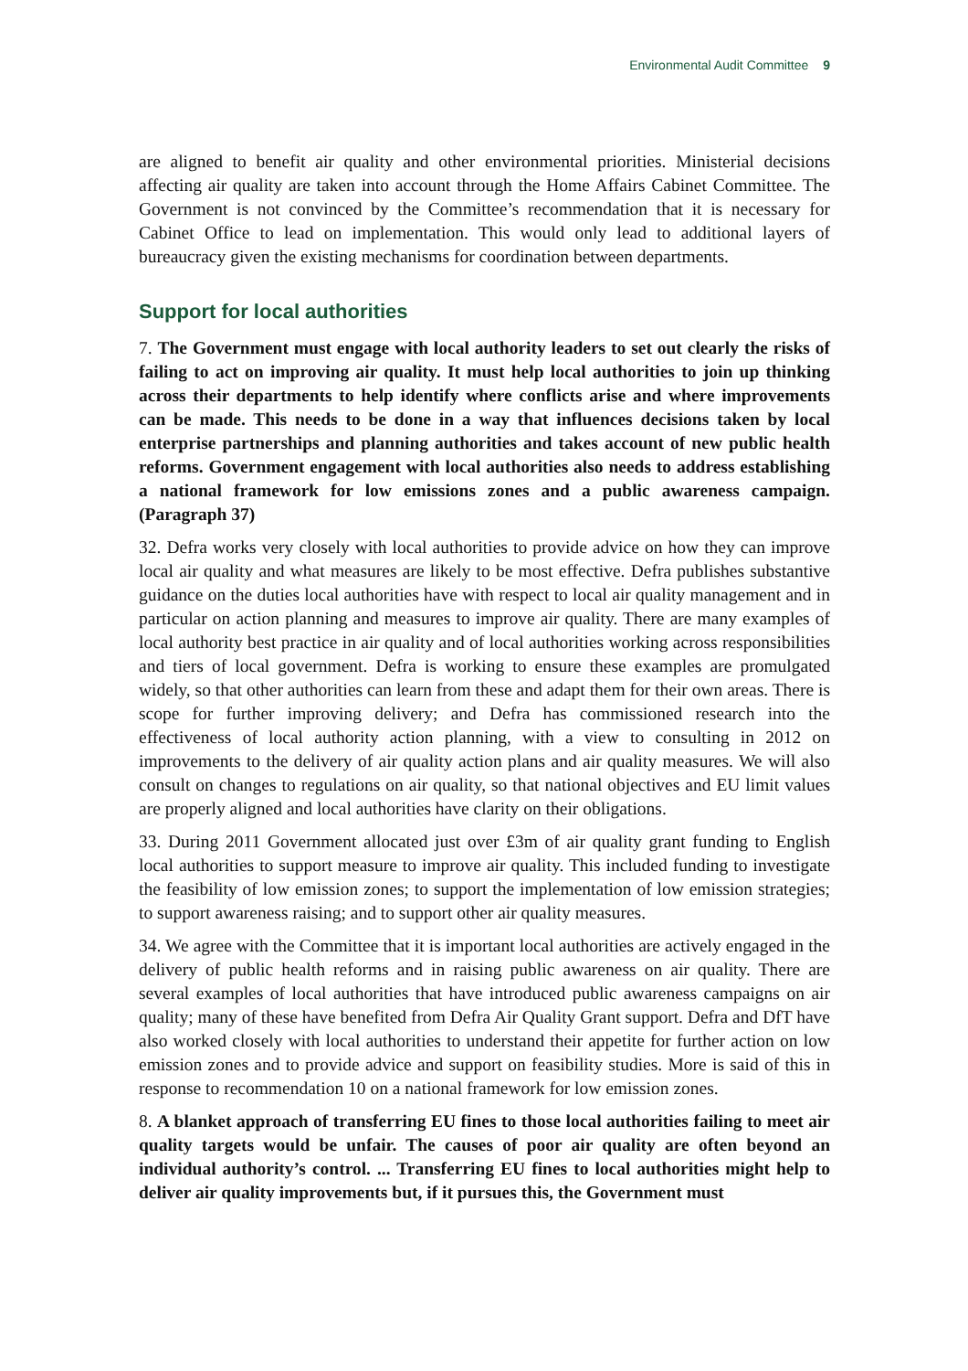Environmental Audit Committee 9
are aligned to benefit air quality and other environmental priorities. Ministerial decisions affecting air quality are taken into account through the Home Affairs Cabinet Committee. The Government is not convinced by the Committee’s recommendation that it is necessary for Cabinet Office to lead on implementation. This would only lead to additional layers of bureaucracy given the existing mechanisms for coordination between departments.
Support for local authorities
7. The Government must engage with local authority leaders to set out clearly the risks of failing to act on improving air quality. It must help local authorities to join up thinking across their departments to help identify where conflicts arise and where improvements can be made. This needs to be done in a way that influences decisions taken by local enterprise partnerships and planning authorities and takes account of new public health reforms. Government engagement with local authorities also needs to address establishing a national framework for low emissions zones and a public awareness campaign. (Paragraph 37)
32. Defra works very closely with local authorities to provide advice on how they can improve local air quality and what measures are likely to be most effective. Defra publishes substantive guidance on the duties local authorities have with respect to local air quality management and in particular on action planning and measures to improve air quality. There are many examples of local authority best practice in air quality and of local authorities working across responsibilities and tiers of local government. Defra is working to ensure these examples are promulgated widely, so that other authorities can learn from these and adapt them for their own areas. There is scope for further improving delivery; and Defra has commissioned research into the effectiveness of local authority action planning, with a view to consulting in 2012 on improvements to the delivery of air quality action plans and air quality measures. We will also consult on changes to regulations on air quality, so that national objectives and EU limit values are properly aligned and local authorities have clarity on their obligations.
33. During 2011 Government allocated just over £3m of air quality grant funding to English local authorities to support measure to improve air quality. This included funding to investigate the feasibility of low emission zones; to support the implementation of low emission strategies; to support awareness raising; and to support other air quality measures.
34. We agree with the Committee that it is important local authorities are actively engaged in the delivery of public health reforms and in raising public awareness on air quality. There are several examples of local authorities that have introduced public awareness campaigns on air quality; many of these have benefited from Defra Air Quality Grant support. Defra and DfT have also worked closely with local authorities to understand their appetite for further action on low emission zones and to provide advice and support on feasibility studies. More is said of this in response to recommendation 10 on a national framework for low emission zones.
8. A blanket approach of transferring EU fines to those local authorities failing to meet air quality targets would be unfair. The causes of poor air quality are often beyond an individual authority’s control. ... Transferring EU fines to local authorities might help to deliver air quality improvements but, if it pursues this, the Government must